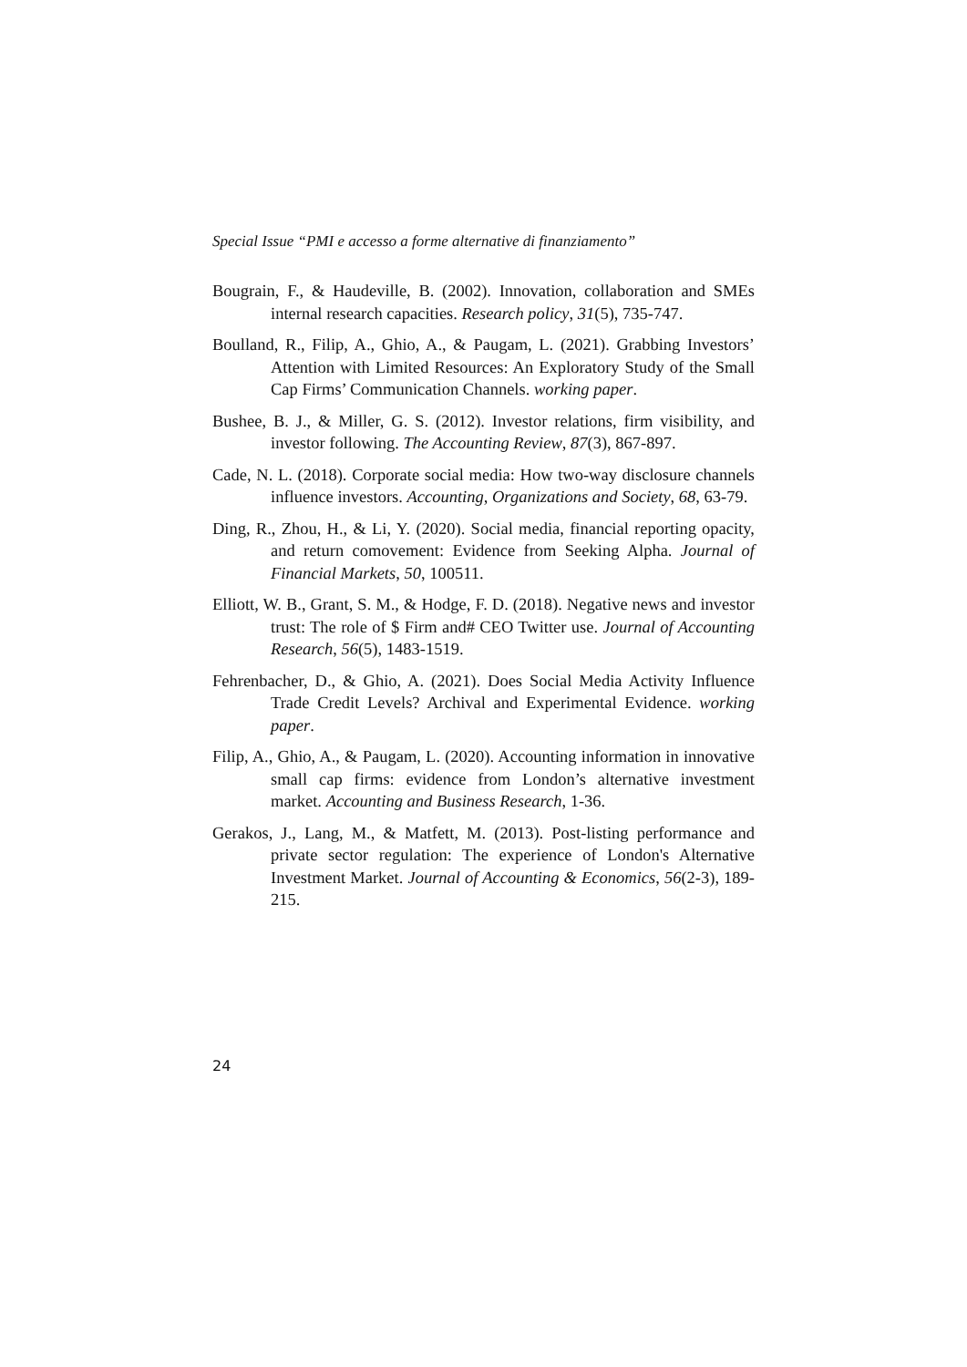Special Issue “PMI e accesso a forme alternative di finanziamento”
Bougrain, F., & Haudeville, B. (2002). Innovation, collaboration and SMEs internal research capacities. Research policy, 31(5), 735-747.
Boulland, R., Filip, A., Ghio, A., & Paugam, L. (2021). Grabbing Investors’ Attention with Limited Resources: An Exploratory Study of the Small Cap Firms’ Communication Channels. working paper.
Bushee, B. J., & Miller, G. S. (2012). Investor relations, firm visibility, and investor following. The Accounting Review, 87(3), 867-897.
Cade, N. L. (2018). Corporate social media: How two-way disclosure channels influence investors. Accounting, Organizations and Society, 68, 63-79.
Ding, R., Zhou, H., & Li, Y. (2020). Social media, financial reporting opacity, and return comovement: Evidence from Seeking Alpha. Journal of Financial Markets, 50, 100511.
Elliott, W. B., Grant, S. M., & Hodge, F. D. (2018). Negative news and investor trust: The role of $ Firm and# CEO Twitter use. Journal of Accounting Research, 56(5), 1483-1519.
Fehrenbacher, D., & Ghio, A. (2021). Does Social Media Activity Influence Trade Credit Levels? Archival and Experimental Evidence. working paper.
Filip, A., Ghio, A., & Paugam, L. (2020). Accounting information in innovative small cap firms: evidence from London’s alternative investment market. Accounting and Business Research, 1-36.
Gerakos, J., Lang, M., & Matfett, M. (2013). Post-listing performance and private sector regulation: The experience of London's Alternative Investment Market. Journal of Accounting & Economics, 56(2-3), 189-215.
24